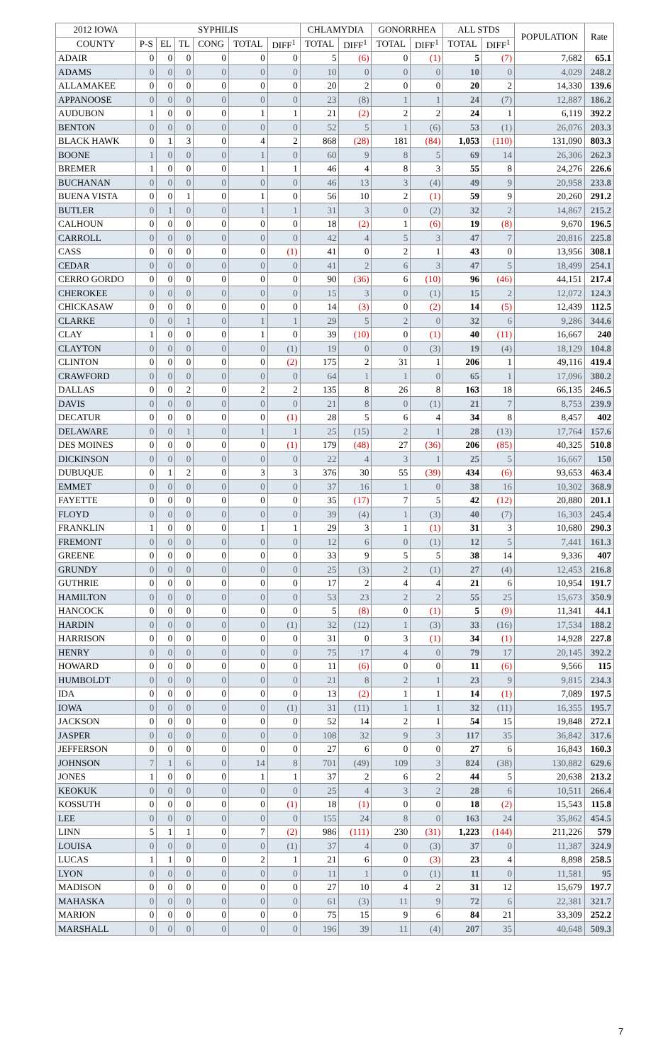| 2012 IOWA | SYPHILIS | | | | | | CHLAMYDIA | | GONORRHEA | | ALL STDS | | POPULATION | Rate |
| --- | --- | --- | --- | --- | --- | --- | --- | --- | --- | --- | --- | --- | --- | --- |
| COUNTY | P-S | EL | TL | CONG | TOTAL | DIFF<sup>1</sup> | TOTAL | DIFF<sup>1</sup> | TOTAL | DIFF<sup>1</sup> | TOTAL | DIFF<sup>1</sup> | | |
| ADAIR | 0 | 0 | 0 | 0 | 0 | 0 | 5 | (6) | 0 | (1) | 5 | (7) | 7,682 | 65.1 |
| ADAMS | 0 | 0 | 0 | 0 | 0 | 0 | 10 | 0 | 0 | 0 | 10 | 0 | 4,029 | 248.2 |
| ALLAMAKEE | 0 | 0 | 0 | 0 | 0 | 0 | 20 | 2 | 0 | 0 | 20 | 2 | 14,330 | 139.6 |
| APPANOOSE | 0 | 0 | 0 | 0 | 0 | 0 | 23 | (8) | 1 | 1 | 24 | (7) | 12,887 | 186.2 |
| AUDUBON | 1 | 0 | 0 | 0 | 1 | 1 | 21 | (2) | 2 | 2 | 24 | 1 | 6,119 | 392.2 |
| BENTON | 0 | 0 | 0 | 0 | 0 | 0 | 52 | 5 | 1 | (6) | 53 | (1) | 26,076 | 203.3 |
| BLACK HAWK | 0 | 1 | 3 | 0 | 4 | 2 | 868 | (28) | 181 | (84) | 1,053 | (110) | 131,090 | 803.3 |
| BOONE | 1 | 0 | 0 | 0 | 1 | 0 | 60 | 9 | 8 | 5 | 69 | 14 | 26,306 | 262.3 |
| BREMER | 1 | 0 | 0 | 0 | 1 | 1 | 46 | 4 | 8 | 3 | 55 | 8 | 24,276 | 226.6 |
| BUCHANAN | 0 | 0 | 0 | 0 | 0 | 0 | 46 | 13 | 3 | (4) | 49 | 9 | 20,958 | 233.8 |
| BUENA VISTA | 0 | 0 | 1 | 0 | 1 | 0 | 56 | 10 | 2 | (1) | 59 | 9 | 20,260 | 291.2 |
| BUTLER | 0 | 1 | 0 | 0 | 1 | 1 | 31 | 3 | 0 | (2) | 32 | 2 | 14,867 | 215.2 |
| CALHOUN | 0 | 0 | 0 | 0 | 0 | 0 | 18 | (2) | 1 | (6) | 19 | (8) | 9,670 | 196.5 |
| CARROLL | 0 | 0 | 0 | 0 | 0 | 0 | 42 | 4 | 5 | 3 | 47 | 7 | 20,816 | 225.8 |
| CASS | 0 | 0 | 0 | 0 | 0 | (1) | 41 | 0 | 2 | 1 | 43 | 0 | 13,956 | 308.1 |
| CEDAR | 0 | 0 | 0 | 0 | 0 | 0 | 41 | 2 | 6 | 3 | 47 | 5 | 18,499 | 254.1 |
| CERRO GORDO | 0 | 0 | 0 | 0 | 0 | 0 | 90 | (36) | 6 | (10) | 96 | (46) | 44,151 | 217.4 |
| CHEROKEE | 0 | 0 | 0 | 0 | 0 | 0 | 15 | 3 | 0 | (1) | 15 | 2 | 12,072 | 124.3 |
| CHICKASAW | 0 | 0 | 0 | 0 | 0 | 0 | 14 | (3) | 0 | (2) | 14 | (5) | 12,439 | 112.5 |
| CLARKE | 0 | 0 | 1 | 0 | 1 | 1 | 29 | 5 | 2 | 0 | 32 | 6 | 9,286 | 344.6 |
| CLAY | 1 | 0 | 0 | 0 | 1 | 0 | 39 | (10) | 0 | (1) | 40 | (11) | 16,667 | 240 |
| CLAYTON | 0 | 0 | 0 | 0 | 0 | (1) | 19 | 0 | 0 | (3) | 19 | (4) | 18,129 | 104.8 |
| CLINTON | 0 | 0 | 0 | 0 | 0 | (2) | 175 | 2 | 31 | 1 | 206 | 1 | 49,116 | 419.4 |
| CRAWFORD | 0 | 0 | 0 | 0 | 0 | 0 | 64 | 1 | 1 | 0 | 65 | 1 | 17,096 | 380.2 |
| DALLAS | 0 | 0 | 2 | 0 | 2 | 2 | 135 | 8 | 26 | 8 | 163 | 18 | 66,135 | 246.5 |
| DAVIS | 0 | 0 | 0 | 0 | 0 | 0 | 21 | 8 | 0 | (1) | 21 | 7 | 8,753 | 239.9 |
| DECATUR | 0 | 0 | 0 | 0 | 0 | (1) | 28 | 5 | 6 | 4 | 34 | 8 | 8,457 | 402 |
| DELAWARE | 0 | 0 | 1 | 0 | 1 | 1 | 25 | (15) | 2 | 1 | 28 | (13) | 17,764 | 157.6 |
| DES MOINES | 0 | 0 | 0 | 0 | 0 | (1) | 179 | (48) | 27 | (36) | 206 | (85) | 40,325 | 510.8 |
| DICKINSON | 0 | 0 | 0 | 0 | 0 | 0 | 22 | 4 | 3 | 1 | 25 | 5 | 16,667 | 150 |
| DUBUQUE | 0 | 1 | 2 | 0 | 3 | 3 | 376 | 30 | 55 | (39) | 434 | (6) | 93,653 | 463.4 |
| EMMET | 0 | 0 | 0 | 0 | 0 | 0 | 37 | 16 | 1 | 0 | 38 | 16 | 10,302 | 368.9 |
| FAYETTE | 0 | 0 | 0 | 0 | 0 | 0 | 35 | (17) | 7 | 5 | 42 | (12) | 20,880 | 201.1 |
| FLOYD | 0 | 0 | 0 | 0 | 0 | 0 | 39 | (4) | 1 | (3) | 40 | (7) | 16,303 | 245.4 |
| FRANKLIN | 1 | 0 | 0 | 0 | 1 | 1 | 29 | 3 | 1 | (1) | 31 | 3 | 10,680 | 290.3 |
| FREMONT | 0 | 0 | 0 | 0 | 0 | 0 | 12 | 6 | 0 | (1) | 12 | 5 | 7,441 | 161.3 |
| GREENE | 0 | 0 | 0 | 0 | 0 | 0 | 33 | 9 | 5 | 5 | 38 | 14 | 9,336 | 407 |
| GRUNDY | 0 | 0 | 0 | 0 | 0 | 0 | 25 | (3) | 2 | (1) | 27 | (4) | 12,453 | 216.8 |
| GUTHRIE | 0 | 0 | 0 | 0 | 0 | 0 | 17 | 2 | 4 | 4 | 21 | 6 | 10,954 | 191.7 |
| HAMILTON | 0 | 0 | 0 | 0 | 0 | 0 | 53 | 23 | 2 | 2 | 55 | 25 | 15,673 | 350.9 |
| HANCOCK | 0 | 0 | 0 | 0 | 0 | 0 | 5 | (8) | 0 | (1) | 5 | (9) | 11,341 | 44.1 |
| HARDIN | 0 | 0 | 0 | 0 | 0 | (1) | 32 | (12) | 1 | (3) | 33 | (16) | 17,534 | 188.2 |
| HARRISON | 0 | 0 | 0 | 0 | 0 | 0 | 31 | 0 | 3 | (1) | 34 | (1) | 14,928 | 227.8 |
| HENRY | 0 | 0 | 0 | 0 | 0 | 0 | 75 | 17 | 4 | 0 | 79 | 17 | 20,145 | 392.2 |
| HOWARD | 0 | 0 | 0 | 0 | 0 | 0 | 11 | (6) | 0 | 0 | 11 | (6) | 9,566 | 115 |
| HUMBOLDT | 0 | 0 | 0 | 0 | 0 | 0 | 21 | 8 | 2 | 1 | 23 | 9 | 9,815 | 234.3 |
| IDA | 0 | 0 | 0 | 0 | 0 | 0 | 13 | (2) | 1 | 1 | 14 | (1) | 7,089 | 197.5 |
| IOWA | 0 | 0 | 0 | 0 | 0 | (1) | 31 | (11) | 1 | 1 | 32 | (11) | 16,355 | 195.7 |
| JACKSON | 0 | 0 | 0 | 0 | 0 | 0 | 52 | 14 | 2 | 1 | 54 | 15 | 19,848 | 272.1 |
| JASPER | 0 | 0 | 0 | 0 | 0 | 0 | 108 | 32 | 9 | 3 | 117 | 35 | 36,842 | 317.6 |
| JEFFERSON | 0 | 0 | 0 | 0 | 0 | 0 | 27 | 6 | 0 | 0 | 27 | 6 | 16,843 | 160.3 |
| JOHNSON | 7 | 1 | 6 | 0 | 14 | 8 | 701 | (49) | 109 | 3 | 824 | (38) | 130,882 | 629.6 |
| JONES | 1 | 0 | 0 | 0 | 1 | 1 | 37 | 2 | 6 | 2 | 44 | 5 | 20,638 | 213.2 |
| KEOKUK | 0 | 0 | 0 | 0 | 0 | 0 | 25 | 4 | 3 | 2 | 28 | 6 | 10,511 | 266.4 |
| KOSSUTH | 0 | 0 | 0 | 0 | 0 | (1) | 18 | (1) | 0 | 0 | 18 | (2) | 15,543 | 115.8 |
| LEE | 0 | 0 | 0 | 0 | 0 | 0 | 155 | 24 | 8 | 0 | 163 | 24 | 35,862 | 454.5 |
| LINN | 5 | 1 | 1 | 0 | 7 | (2) | 986 | (111) | 230 | (31) | 1,223 | (144) | 211,226 | 579 |
| LOUISA | 0 | 0 | 0 | 0 | 0 | (1) | 37 | 4 | 0 | (3) | 37 | 0 | 11,387 | 324.9 |
| LUCAS | 1 | 1 | 0 | 0 | 2 | 1 | 21 | 6 | 0 | (3) | 23 | 4 | 8,898 | 258.5 |
| LYON | 0 | 0 | 0 | 0 | 0 | 0 | 11 | 1 | 0 | (1) | 11 | 0 | 11,581 | 95 |
| MADISON | 0 | 0 | 0 | 0 | 0 | 0 | 27 | 10 | 4 | 2 | 31 | 12 | 15,679 | 197.7 |
| MAHASKA | 0 | 0 | 0 | 0 | 0 | 0 | 61 | (3) | 11 | 9 | 72 | 6 | 22,381 | 321.7 |
| MARION | 0 | 0 | 0 | 0 | 0 | 0 | 75 | 15 | 9 | 6 | 84 | 21 | 33,309 | 252.2 |
| MARSHALL | 0 | 0 | 0 | 0 | 0 | 0 | 196 | 39 | 11 | (4) | 207 | 35 | 40,648 | 509.3 |
7